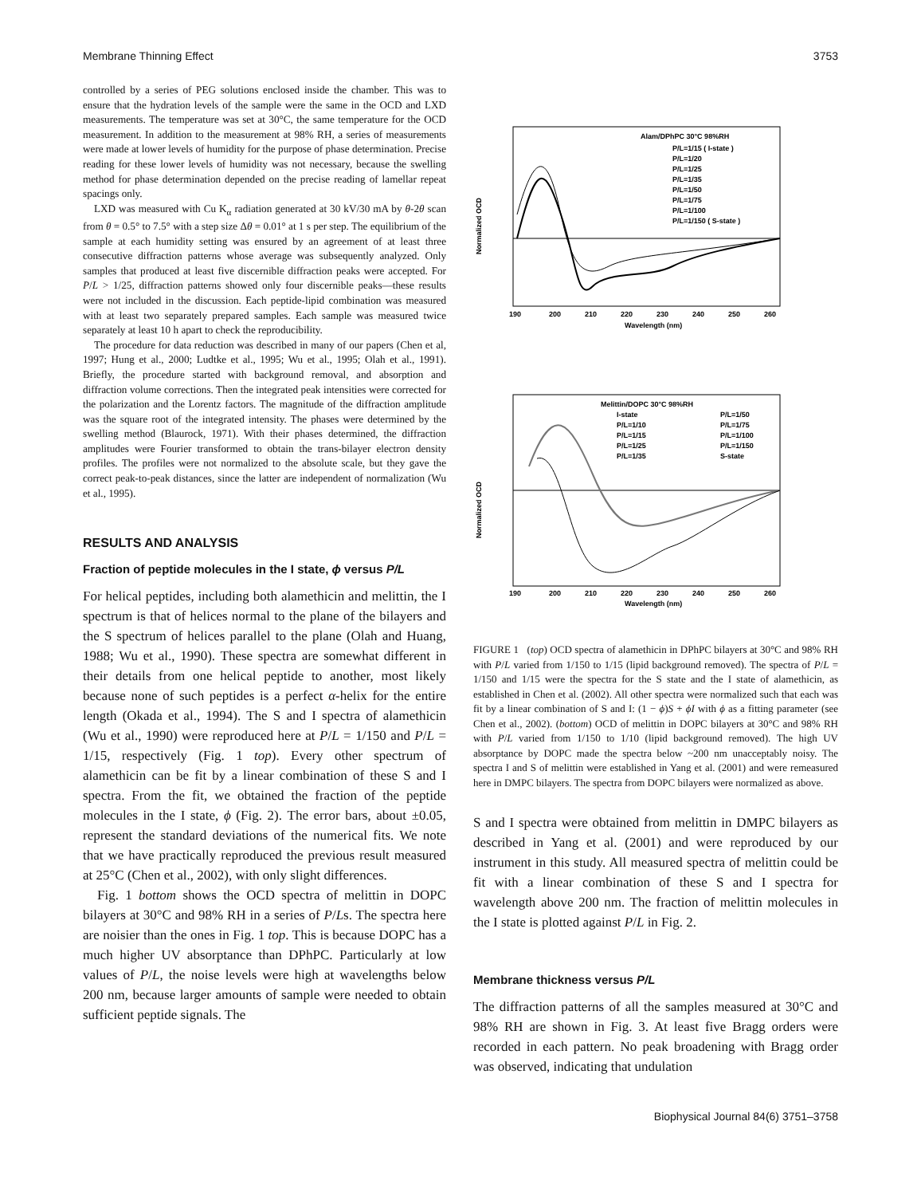Membrane Thinning Effect 3753
controlled by a series of PEG solutions enclosed inside the chamber. This was to ensure that the hydration levels of the sample were the same in the OCD and LXD measurements. The temperature was set at 30°C, the same temperature for the OCD measurement. In addition to the measurement at 98% RH, a series of measurements were made at lower levels of humidity for the purpose of phase determination. Precise reading for these lower levels of humidity was not necessary, because the swelling method for phase determination depended on the precise reading of lamellar repeat spacings only.
LXD was measured with Cu K<sub>α</sub> radiation generated at 30 kV/30 mA by θ-2θ scan from θ = 0.5° to 7.5° with a step size Δθ = 0.01° at 1 s per step. The equilibrium of the sample at each humidity setting was ensured by an agreement of at least three consecutive diffraction patterns whose average was subsequently analyzed. Only samples that produced at least five discernible diffraction peaks were accepted. For P/L > 1/25, diffraction patterns showed only four discernible peaks—these results were not included in the discussion. Each peptide-lipid combination was measured with at least two separately prepared samples. Each sample was measured twice separately at least 10 h apart to check the reproducibility.
The procedure for data reduction was described in many of our papers (Chen et al, 1997; Hung et al., 2000; Ludtke et al., 1995; Wu et al., 1995; Olah et al., 1991). Briefly, the procedure started with background removal, and absorption and diffraction volume corrections. Then the integrated peak intensities were corrected for the polarization and the Lorentz factors. The magnitude of the diffraction amplitude was the square root of the integrated intensity. The phases were determined by the swelling method (Blaurock, 1971). With their phases determined, the diffraction amplitudes were Fourier transformed to obtain the trans-bilayer electron density profiles. The profiles were not normalized to the absolute scale, but they gave the correct peak-to-peak distances, since the latter are independent of normalization (Wu et al., 1995).
RESULTS AND ANALYSIS
Fraction of peptide molecules in the I state, ϕ versus P/L
For helical peptides, including both alamethicin and melittin, the I spectrum is that of helices normal to the plane of the bilayers and the S spectrum of helices parallel to the plane (Olah and Huang, 1988; Wu et al., 1990). These spectra are somewhat different in their details from one helical peptide to another, most likely because none of such peptides is a perfect α-helix for the entire length (Okada et al., 1994). The S and I spectra of alamethicin (Wu et al., 1990) were reproduced here at P/L = 1/150 and P/L = 1/15, respectively (Fig. 1 top). Every other spectrum of alamethicin can be fit by a linear combination of these S and I spectra. From the fit, we obtained the fraction of the peptide molecules in the I state, ϕ (Fig. 2). The error bars, about ±0.05, represent the standard deviations of the numerical fits. We note that we have practically reproduced the previous result measured at 25°C (Chen et al., 2002), with only slight differences.
Fig. 1 bottom shows the OCD spectra of melittin in DOPC bilayers at 30°C and 98% RH in a series of P/Ls. The spectra here are noisier than the ones in Fig. 1 top. This is because DOPC has a much higher UV absorptance than DPhPC. Particularly at low values of P/L, the noise levels were high at wavelengths below 200 nm, because larger amounts of sample were needed to obtain sufficient peptide signals. The
Normalized OCD
Wavelength (nm)
Alam/DPhPC 30°C 98%RH
P/L=1/15 ( I-state )
P/L=1/20
P/L=1/25
P/L=1/35
P/L=1/50
P/L=1/75
P/L=1/100
P/L=1/150 ( S-state )
190
200
210
220
230
240
250
260
Normalized OCD
Wavelength (nm)
Melittin/DOPC 30°C 98%RH
I-state
P/L=1/10
P/L=1/15
P/L=1/25
P/L=1/35
P/L=1/50
P/L=1/75
P/L=1/100
P/L=1/150
S-state
190
200
210
220
230
240
250
260
FIGURE 1 (top) OCD spectra of alamethicin in DPhPC bilayers at 30°C and 98% RH with P/L varied from 1/150 to 1/15 (lipid background removed). The spectra of P/L = 1/150 and 1/15 were the spectra for the S state and the I state of alamethicin, as established in Chen et al. (2002). All other spectra were normalized such that each was fit by a linear combination of S and I: (1 − ϕ)S + ϕI with ϕ as a fitting parameter (see Chen et al., 2002). (bottom) OCD of melittin in DOPC bilayers at 30°C and 98% RH with P/L varied from 1/150 to 1/10 (lipid background removed). The high UV absorptance by DOPC made the spectra below ~200 nm unacceptably noisy. The spectra I and S of melittin were established in Yang et al. (2001) and were remeasured here in DMPC bilayers. The spectra from DOPC bilayers were normalized as above.
S and I spectra were obtained from melittin in DMPC bilayers as described in Yang et al. (2001) and were reproduced by our instrument in this study. All measured spectra of melittin could be fit with a linear combination of these S and I spectra for wavelength above 200 nm. The fraction of melittin molecules in the I state is plotted against P/L in Fig. 2.
Membrane thickness versus P/L
The diffraction patterns of all the samples measured at 30°C and 98% RH are shown in Fig. 3. At least five Bragg orders were recorded in each pattern. No peak broadening with Bragg order was observed, indicating that undulation
Biophysical Journal 84(6) 3751–3758